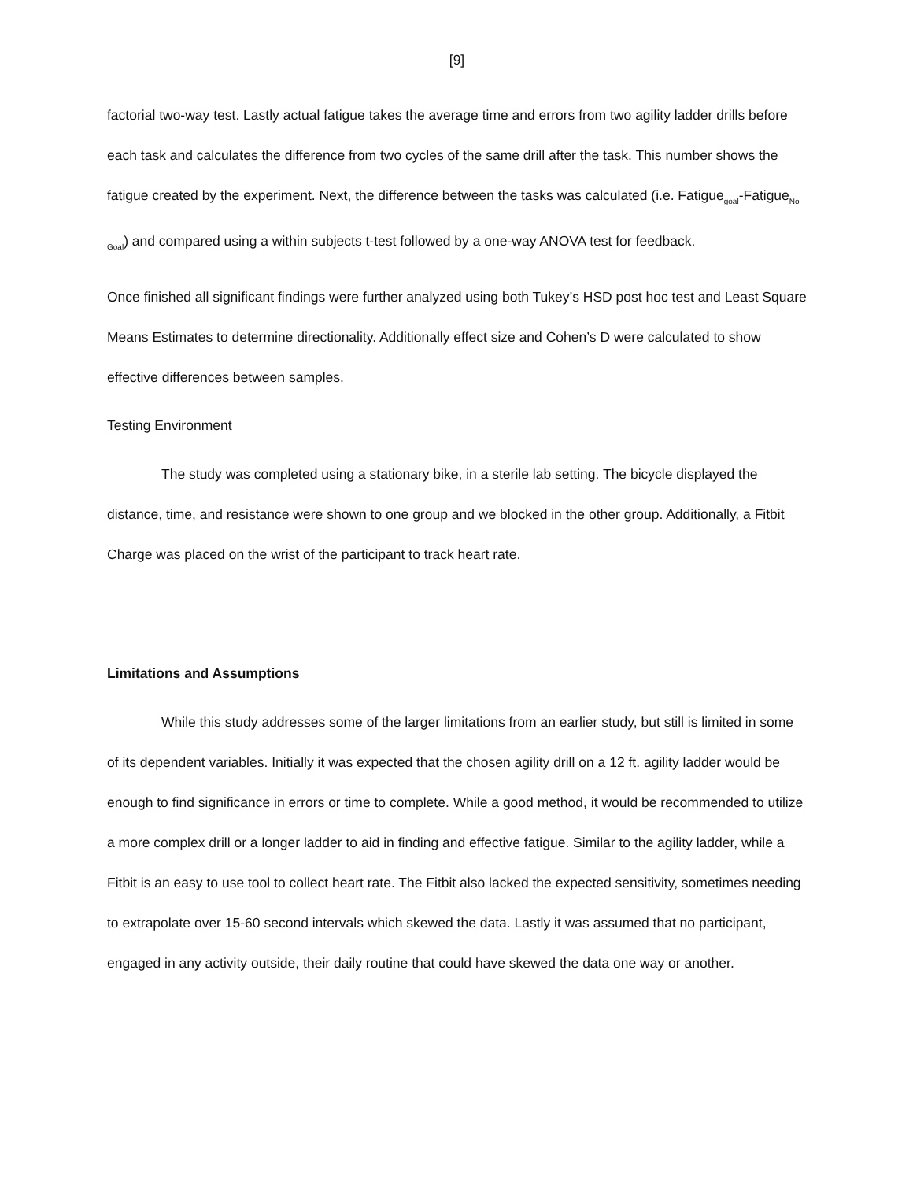[9]
factorial two-way test. Lastly actual fatigue takes the average time and errors from two agility ladder drills before each task and calculates the difference from two cycles of the same drill after the task. This number shows the fatigue created by the experiment. Next, the difference between the tasks was calculated (i.e. Fatigue<sub>goal</sub>-Fatigue<sub>No Goal</sub>) and compared using a within subjects t-test followed by a one-way ANOVA test for feedback.
Once finished all significant findings were further analyzed using both Tukey’s HSD post hoc test and Least Square Means Estimates to determine directionality. Additionally effect size and Cohen’s D were calculated to show effective differences between samples.
Testing Environment
The study was completed using a stationary bike, in a sterile lab setting. The bicycle displayed the distance, time, and resistance were shown to one group and we blocked in the other group. Additionally, a Fitbit Charge was placed on the wrist of the participant to track heart rate.
Limitations and Assumptions
While this study addresses some of the larger limitations from an earlier study, but still is limited in some of its dependent variables. Initially it was expected that the chosen agility drill on a 12 ft. agility ladder would be enough to find significance in errors or time to complete. While a good method, it would be recommended to utilize a more complex drill or a longer ladder to aid in finding and effective fatigue. Similar to the agility ladder, while a Fitbit is an easy to use tool to collect heart rate. The Fitbit also lacked the expected sensitivity, sometimes needing to extrapolate over 15-60 second intervals which skewed the data. Lastly it was assumed that no participant, engaged in any activity outside, their daily routine that could have skewed the data one way or another.